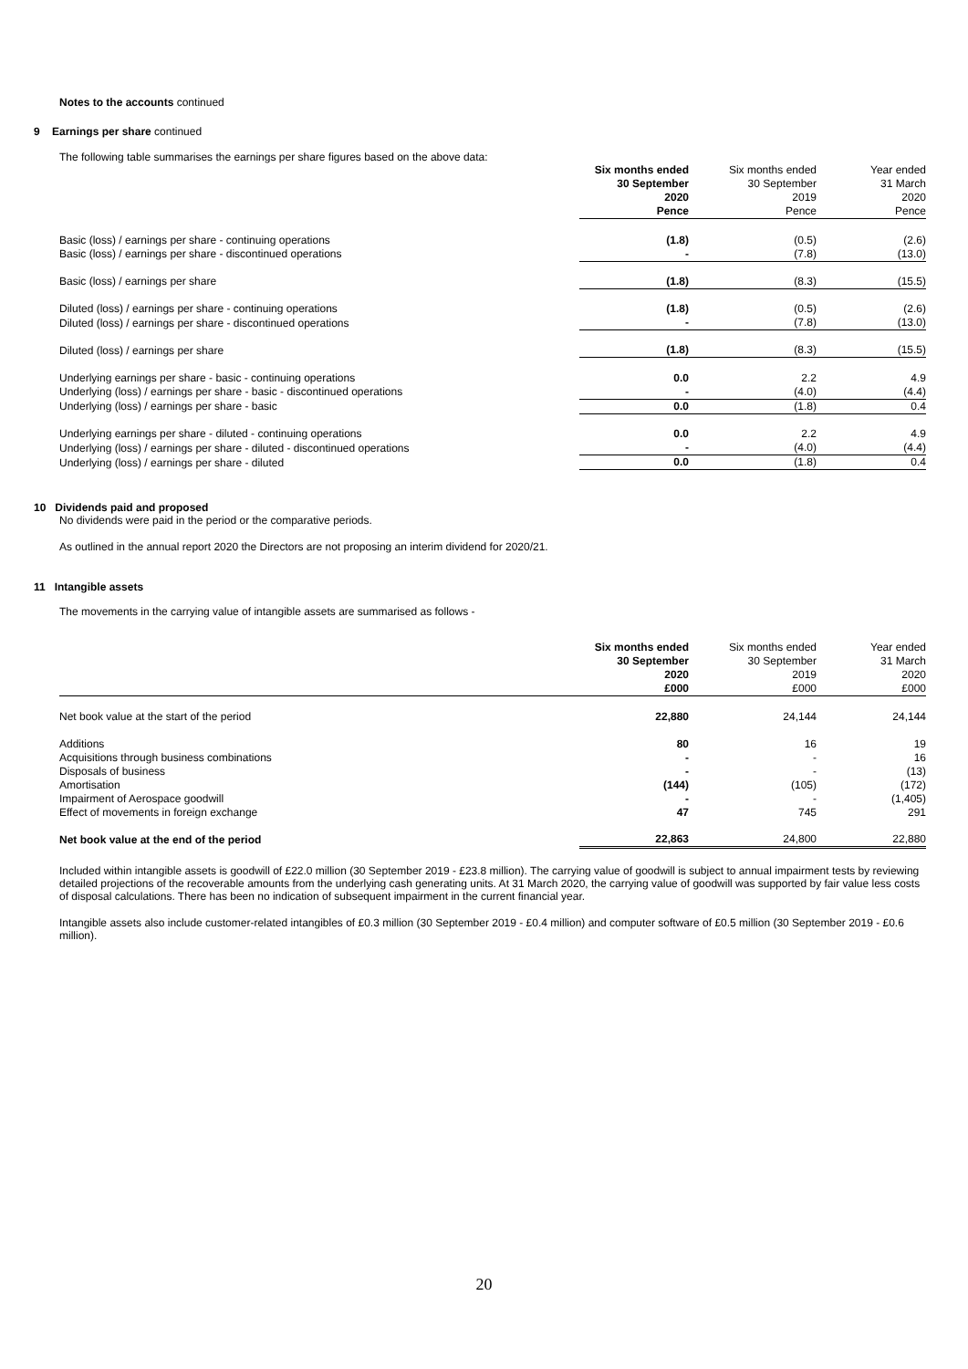Notes to the accounts continued
9 Earnings per share continued
The following table summarises the earnings per share figures based on the above data:
| | Six months ended 30 September 2020 Pence | Six months ended 30 September 2019 Pence | Year ended 31 March 2020 Pence |
| --- | --- | --- | --- |
| Basic (loss) / earnings per share - continuing operations | (1.8) | (0.5) | (2.6) |
| Basic (loss) / earnings per share - discontinued operations | - | (7.8) | (13.0) |
| Basic (loss) / earnings per share | (1.8) | (8.3) | (15.5) |
| Diluted (loss) / earnings per share - continuing operations | (1.8) | (0.5) | (2.6) |
| Diluted (loss) / earnings per share - discontinued operations | - | (7.8) | (13.0) |
| Diluted (loss) / earnings per share | (1.8) | (8.3) | (15.5) |
| Underlying earnings per share - basic - continuing operations | 0.0 | 2.2 | 4.9 |
| Underlying (loss) / earnings per share - basic - discontinued operations | - | (4.0) | (4.4) |
| Underlying (loss) / earnings per share - basic | 0.0 | (1.8) | 0.4 |
| Underlying earnings per share - diluted - continuing operations | 0.0 | 2.2 | 4.9 |
| Underlying (loss) / earnings per share - diluted - discontinued operations | - | (4.0) | (4.4) |
| Underlying (loss) / earnings per share - diluted | 0.0 | (1.8) | 0.4 |
10 Dividends paid and proposed
No dividends were paid in the period or the comparative periods.
As outlined in the annual report 2020 the Directors are not proposing an interim dividend for 2020/21.
11 Intangible assets
The movements in the carrying value of intangible assets are summarised as follows -
| | Six months ended 30 September 2020 £000 | Six months ended 30 September 2019 £000 | Year ended 31 March 2020 £000 |
| --- | --- | --- | --- |
| Net book value at the start of the period | 22,880 | 24,144 | 24,144 |
| Additions | 80 | 16 | 19 |
| Acquisitions through business combinations | - | - | 16 |
| Disposals of business | - | - | (13) |
| Amortisation | (144) | (105) | (172) |
| Impairment of Aerospace goodwill | - | - | (1,405) |
| Effect of movements in foreign exchange | 47 | 745 | 291 |
| Net book value at the end of the period | 22,863 | 24,800 | 22,880 |
Included within intangible assets is goodwill of £22.0 million (30 September 2019 - £23.8 million). The carrying value of goodwill is subject to annual impairment tests by reviewing detailed projections of the recoverable amounts from the underlying cash generating units. At 31 March 2020, the carrying value of goodwill was supported by fair value less costs of disposal calculations. There has been no indication of subsequent impairment in the current financial year.
Intangible assets also include customer-related intangibles of £0.3 million (30 September 2019 - £0.4 million) and computer software of £0.5 million (30 September 2019 - £0.6 million).
20